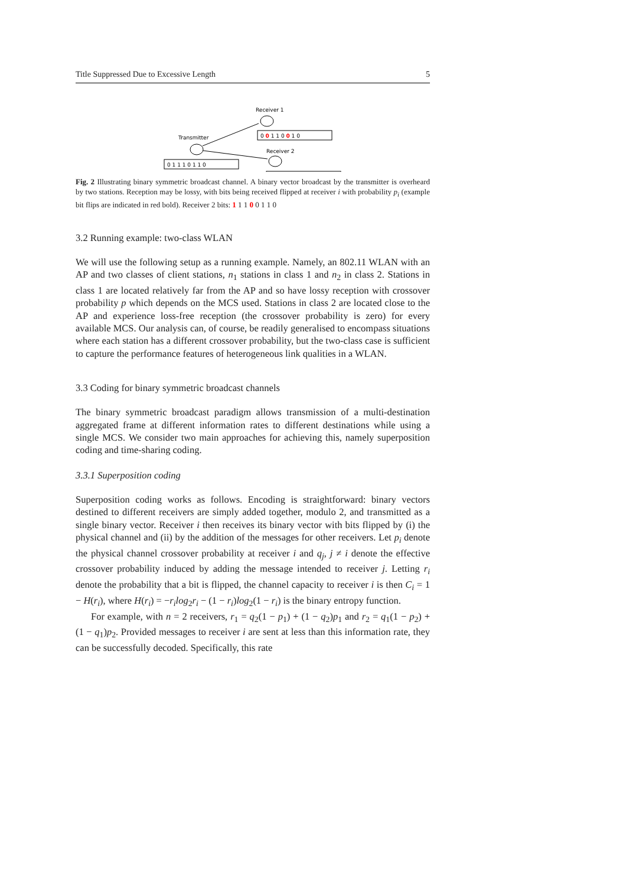Title Suppressed Due to Excessive Length 5
Receiver 1
Transmitter
Receiver 2
0 0 1 1 0 0 1 0
0 1 1 1 0 1 1 0
Fig. 2 Illustrating binary symmetric broadcast channel. A binary vector broadcast by the transmitter is overheard by two stations. Reception may be lossy, with bits being received flipped at receiver i with probability p<sub>i</sub> (example bit flips are indicated in red bold). Receiver 2 bits: 1 1 1 0 0 1 1 0
3.2 Running example: two-class WLAN
We will use the following setup as a running example. Namely, an 802.11 WLAN with an AP and two classes of client stations, n<sub>1</sub> stations in class 1 and n<sub>2</sub> in class 2. Stations in class 1 are located relatively far from the AP and so have lossy reception with crossover probability p which depends on the MCS used. Stations in class 2 are located close to the AP and experience loss-free reception (the crossover probability is zero) for every available MCS. Our analysis can, of course, be readily generalised to encompass situations where each station has a different crossover probability, but the two-class case is sufficient to capture the performance features of heterogeneous link qualities in a WLAN.
3.3 Coding for binary symmetric broadcast channels
The binary symmetric broadcast paradigm allows transmission of a multi-destination aggregated frame at different information rates to different destinations while using a single MCS. We consider two main approaches for achieving this, namely superposition coding and time-sharing coding.
3.3.1 Superposition coding
Superposition coding works as follows. Encoding is straightforward: binary vectors destined to different receivers are simply added together, modulo 2, and transmitted as a single binary vector. Receiver i then receives its binary vector with bits flipped by (i) the physical channel and (ii) by the addition of the messages for other receivers. Let p<sub>i</sub> denote the physical channel crossover probability at receiver i and q<sub>j</sub>, j ≠ i denote the effective crossover probability induced by adding the message intended to receiver j. Letting r<sub>i</sub> denote the probability that a bit is flipped, the channel capacity to receiver i is then C<sub>i</sub> = 1 − H(r<sub>i</sub>), where H(r<sub>i</sub>) = −r<sub>i</sub>log<sub>2</sub>r<sub>i</sub> − (1 − r<sub>i</sub>)log<sub>2</sub>(1 − r<sub>i</sub>) is the binary entropy function.
For example, with n = 2 receivers, r<sub>1</sub> = q<sub>2</sub>(1 − p<sub>1</sub>) + (1 − q<sub>2</sub>)p<sub>1</sub> and r<sub>2</sub> = q<sub>1</sub>(1 − p<sub>2</sub>) + (1 − q<sub>1</sub>)p<sub>2</sub>. Provided messages to receiver i are sent at less than this information rate, they can be successfully decoded. Specifically, this rate